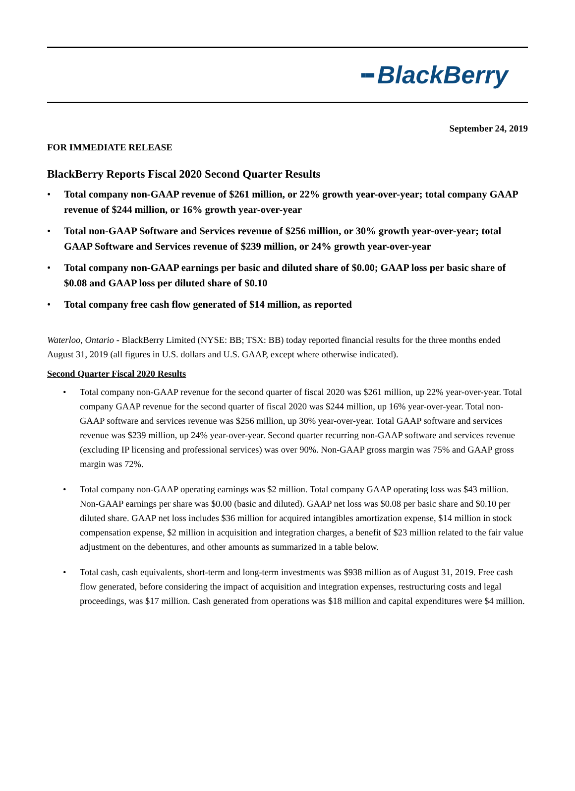▪▪▪ BlackBerry
September 24, 2019
FOR IMMEDIATE RELEASE
BlackBerry Reports Fiscal 2020 Second Quarter Results
• Total company non-GAAP revenue of $261 million, or 22% growth year-over-year; total company GAAP revenue of $244 million, or 16% growth year-over-year
• Total non-GAAP Software and Services revenue of $256 million, or 30% growth year-over-year; total GAAP Software and Services revenue of $239 million, or 24% growth year-over-year
• Total company non-GAAP earnings per basic and diluted share of $0.00; GAAP loss per basic share of $0.08 and GAAP loss per diluted share of $0.10
• Total company free cash flow generated of $14 million, as reported
Waterloo, Ontario - BlackBerry Limited (NYSE: BB; TSX: BB) today reported financial results for the three months ended August 31, 2019 (all figures in U.S. dollars and U.S. GAAP, except where otherwise indicated).
Second Quarter Fiscal 2020 Results
• Total company non-GAAP revenue for the second quarter of fiscal 2020 was $261 million, up 22% year-over-year. Total company GAAP revenue for the second quarter of fiscal 2020 was $244 million, up 16% year-over-year. Total non-GAAP software and services revenue was $256 million, up 30% year-over-year. Total GAAP software and services revenue was $239 million, up 24% year-over-year. Second quarter recurring non-GAAP software and services revenue (excluding IP licensing and professional services) was over 90%. Non-GAAP gross margin was 75% and GAAP gross margin was 72%.
• Total company non-GAAP operating earnings was $2 million. Total company GAAP operating loss was $43 million. Non-GAAP earnings per share was $0.00 (basic and diluted). GAAP net loss was $0.08 per basic share and $0.10 per diluted share. GAAP net loss includes $36 million for acquired intangibles amortization expense, $14 million in stock compensation expense, $2 million in acquisition and integration charges, a benefit of $23 million related to the fair value adjustment on the debentures, and other amounts as summarized in a table below.
• Total cash, cash equivalents, short-term and long-term investments was $938 million as of August 31, 2019. Free cash flow generated, before considering the impact of acquisition and integration expenses, restructuring costs and legal proceedings, was $17 million. Cash generated from operations was $18 million and capital expenditures were $4 million.